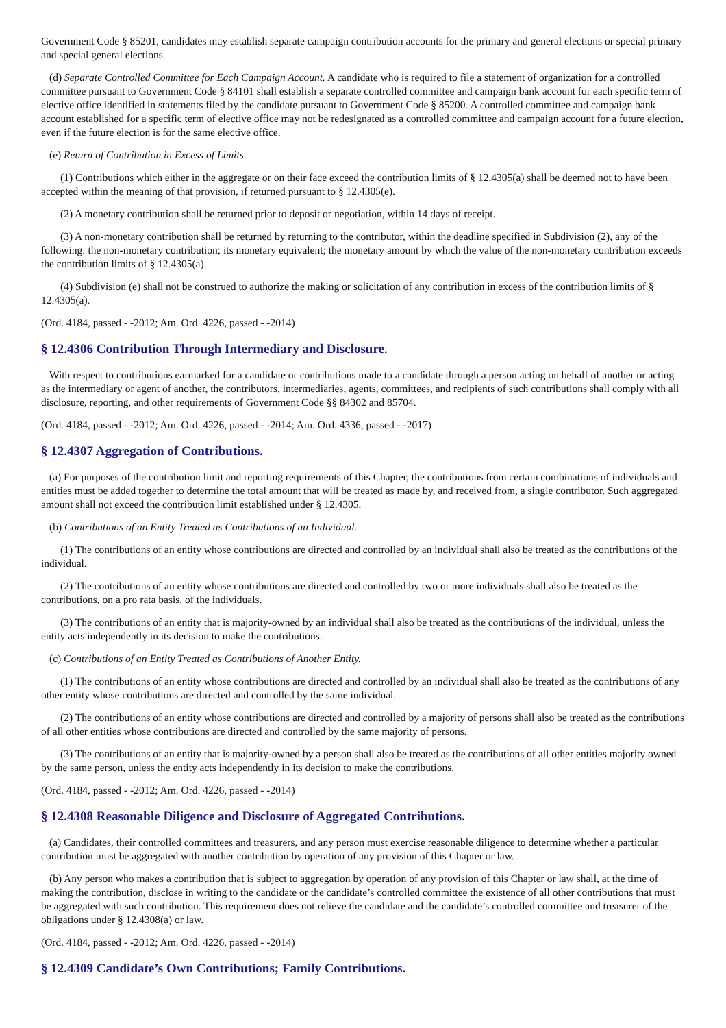Government Code § 85201, candidates may establish separate campaign contribution accounts for the primary and general elections or special primary and special general elections.
(d) Separate Controlled Committee for Each Campaign Account. A candidate who is required to file a statement of organization for a controlled committee pursuant to Government Code § 84101 shall establish a separate controlled committee and campaign bank account for each specific term of elective office identified in statements filed by the candidate pursuant to Government Code § 85200. A controlled committee and campaign bank account established for a specific term of elective office may not be redesignated as a controlled committee and campaign account for a future election, even if the future election is for the same elective office.
(e) Return of Contribution in Excess of Limits.
(1) Contributions which either in the aggregate or on their face exceed the contribution limits of § 12.4305(a) shall be deemed not to have been accepted within the meaning of that provision, if returned pursuant to § 12.4305(e).
(2) A monetary contribution shall be returned prior to deposit or negotiation, within 14 days of receipt.
(3) A non-monetary contribution shall be returned by returning to the contributor, within the deadline specified in Subdivision (2), any of the following: the non-monetary contribution; its monetary equivalent; the monetary amount by which the value of the non-monetary contribution exceeds the contribution limits of § 12.4305(a).
(4) Subdivision (e) shall not be construed to authorize the making or solicitation of any contribution in excess of the contribution limits of § 12.4305(a).
(Ord. 4184, passed - -2012; Am. Ord. 4226, passed - -2014)
§ 12.4306 Contribution Through Intermediary and Disclosure.
With respect to contributions earmarked for a candidate or contributions made to a candidate through a person acting on behalf of another or acting as the intermediary or agent of another, the contributors, intermediaries, agents, committees, and recipients of such contributions shall comply with all disclosure, reporting, and other requirements of Government Code §§ 84302 and 85704.
(Ord. 4184, passed - -2012; Am. Ord. 4226, passed - -2014; Am. Ord. 4336, passed - -2017)
§ 12.4307 Aggregation of Contributions.
(a) For purposes of the contribution limit and reporting requirements of this Chapter, the contributions from certain combinations of individuals and entities must be added together to determine the total amount that will be treated as made by, and received from, a single contributor. Such aggregated amount shall not exceed the contribution limit established under § 12.4305.
(b) Contributions of an Entity Treated as Contributions of an Individual.
(1) The contributions of an entity whose contributions are directed and controlled by an individual shall also be treated as the contributions of the individual.
(2) The contributions of an entity whose contributions are directed and controlled by two or more individuals shall also be treated as the contributions, on a pro rata basis, of the individuals.
(3) The contributions of an entity that is majority-owned by an individual shall also be treated as the contributions of the individual, unless the entity acts independently in its decision to make the contributions.
(c) Contributions of an Entity Treated as Contributions of Another Entity.
(1) The contributions of an entity whose contributions are directed and controlled by an individual shall also be treated as the contributions of any other entity whose contributions are directed and controlled by the same individual.
(2) The contributions of an entity whose contributions are directed and controlled by a majority of persons shall also be treated as the contributions of all other entities whose contributions are directed and controlled by the same majority of persons.
(3) The contributions of an entity that is majority-owned by a person shall also be treated as the contributions of all other entities majority owned by the same person, unless the entity acts independently in its decision to make the contributions.
(Ord. 4184, passed - -2012; Am. Ord. 4226, passed - -2014)
§ 12.4308 Reasonable Diligence and Disclosure of Aggregated Contributions.
(a) Candidates, their controlled committees and treasurers, and any person must exercise reasonable diligence to determine whether a particular contribution must be aggregated with another contribution by operation of any provision of this Chapter or law.
(b) Any person who makes a contribution that is subject to aggregation by operation of any provision of this Chapter or law shall, at the time of making the contribution, disclose in writing to the candidate or the candidate’s controlled committee the existence of all other contributions that must be aggregated with such contribution. This requirement does not relieve the candidate and the candidate’s controlled committee and treasurer of the obligations under § 12.4308(a) or law.
(Ord. 4184, passed - -2012; Am. Ord. 4226, passed - -2014)
§ 12.4309 Candidate’s Own Contributions; Family Contributions.